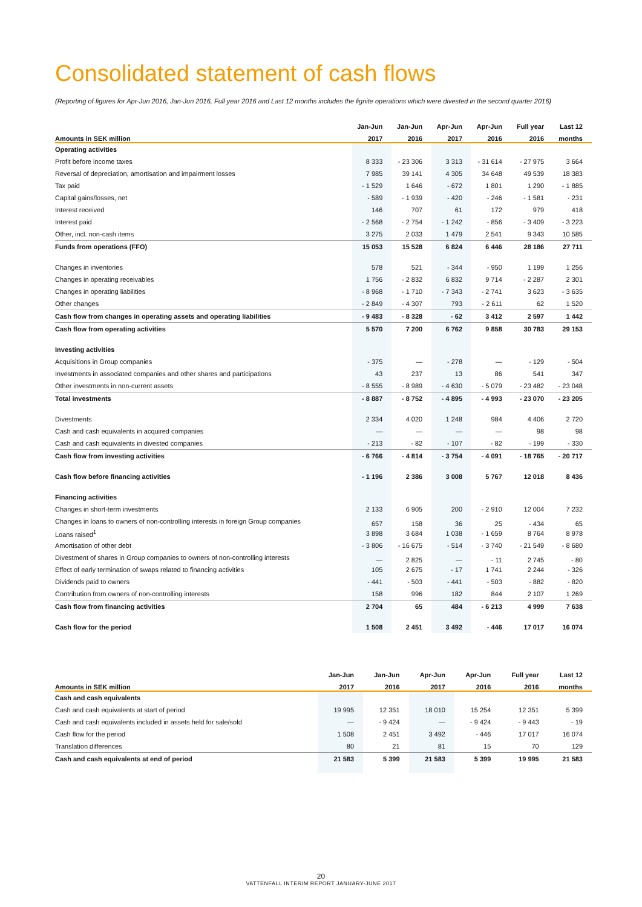Consolidated statement of cash flows
(Reporting of figures for Apr-Jun 2016, Jan-Jun 2016, Full year 2016 and Last 12 months includes the lignite operations which were divested in the second quarter 2016)
| | Jan-Jun | Jan-Jun | Apr-Jun | Apr-Jun | Full year | Last 12 |
| --- | --- | --- | --- | --- | --- | --- |
| Amounts in SEK million | 2017 | 2016 | 2017 | 2016 | 2016 | months |
| Operating activities | | | | | | |
| Profit before income taxes | 8 333 | - 23 306 | 3 313 | - 31 614 | - 27 975 | 3 664 |
| Reversal of depreciation, amortisation and impairment losses | 7 985 | 39 141 | 4 305 | 34 648 | 49 539 | 18 383 |
| Tax paid | - 1 529 | 1 646 | - 672 | 1 801 | 1 290 | - 1 885 |
| Capital gains/losses, net | - 589 | - 1 939 | - 420 | - 246 | - 1 581 | - 231 |
| Interest received | 146 | 707 | 61 | 172 | 979 | 418 |
| Interest paid | - 2 568 | - 2 754 | - 1 242 | - 856 | - 3 409 | - 3 223 |
| Other, incl. non-cash items | 3 275 | 2 033 | 1 479 | 2 541 | 9 343 | 10 585 |
| Funds from operations (FFO) | 15 053 | 15 528 | 6 824 | 6 446 | 28 186 | 27 711 |
| Changes in inventories | 578 | 521 | - 344 | - 950 | 1 199 | 1 256 |
| Changes in operating receivables | 1 756 | - 2 832 | 6 832 | 9 714 | - 2 287 | 2 301 |
| Changes in operating liabilities | - 8 968 | - 1 710 | - 7 343 | - 2 741 | 3 623 | - 3 635 |
| Other changes | - 2 849 | - 4 307 | 793 | - 2 611 | 62 | 1 520 |
| Cash flow from changes in operating assets and operating liabilities | - 9 483 | - 8 328 | - 62 | 3 412 | 2 597 | 1 442 |
| Cash flow from operating activities | 5 570 | 7 200 | 6 762 | 9 858 | 30 783 | 29 153 |
| Investing activities | | | | | | |
| Acquisitions in Group companies | - 375 | — | - 278 | — | - 129 | - 504 |
| Investments in associated companies and other shares and participations | 43 | 237 | 13 | 86 | 541 | 347 |
| Other investments in non-current assets | - 8 555 | - 8 989 | - 4 630 | - 5 079 | - 23 482 | - 23 048 |
| Total investments | - 8 887 | - 8 752 | - 4 895 | - 4 993 | - 23 070 | - 23 205 |
| Divestments | 2 334 | 4 020 | 1 248 | 984 | 4 406 | 2 720 |
| Cash and cash equivalents in acquired companies | — | — | — | — | 98 | 98 |
| Cash and cash equivalents in divested companies | - 213 | - 82 | - 107 | - 82 | - 199 | - 330 |
| Cash flow from investing activities | - 6 766 | - 4 814 | - 3 754 | - 4 091 | - 18 765 | - 20 717 |
| Cash flow before financing activities | - 1 196 | 2 386 | 3 008 | 5 767 | 12 018 | 8 436 |
| Financing activities | | | | | | |
| Changes in short-term investments | 2 133 | 6 905 | 200 | - 2 910 | 12 004 | 7 232 |
| Changes in loans to owners of non-controlling interests in foreign Group companies | 657 | 158 | 36 | 25 | - 434 | 65 |
| Loans raised<sup>1</sup> | 3 898 | 3 684 | 1 038 | - 1 659 | 8 764 | 8 978 |
| Amortisation of other debt | - 3 806 | - 16 675 | - 514 | - 3 740 | - 21 549 | - 8 680 |
| Divestment of shares in Group companies to owners of non-controlling interests | — | 2 825 | — | - 11 | 2 745 | - 80 |
| Effect of early termination of swaps related to financing activities | 105 | 2 675 | - 17 | 1 741 | 2 244 | - 326 |
| Dividends paid to owners | - 441 | - 503 | - 441 | - 503 | - 882 | - 820 |
| Contribution from owners of non-controlling interests | 158 | 996 | 182 | 844 | 2 107 | 1 269 |
| Cash flow from financing activities | 2 704 | 65 | 484 | - 6 213 | 4 999 | 7 638 |
| Cash flow for the period | 1 508 | 2 451 | 3 492 | - 446 | 17 017 | 16 074 |
| | Jan-Jun | Jan-Jun | Apr-Jun | Apr-Jun | Full year | Last 12 |
| --- | --- | --- | --- | --- | --- | --- |
| Amounts in SEK million | 2017 | 2016 | 2017 | 2016 | 2016 | months |
| Cash and cash equivalents | | | | | | |
| Cash and cash equivalents at start of period | 19 995 | 12 351 | 18 010 | 15 254 | 12 351 | 5 399 |
| Cash and cash equivalents included in assets held for sale/sold | — | - 9 424 | — | - 9 424 | - 9 443 | - 19 |
| Cash flow for the period | 1 508 | 2 451 | 3 492 | - 446 | 17 017 | 16 074 |
| Translation differences | 80 | 21 | 81 | 15 | 70 | 129 |
| Cash and cash equivalents at end of period | 21 583 | 5 399 | 21 583 | 5 399 | 19 995 | 21 583 |
20
VATTENFALL INTERIM REPORT JANUARY-JUNE 2017